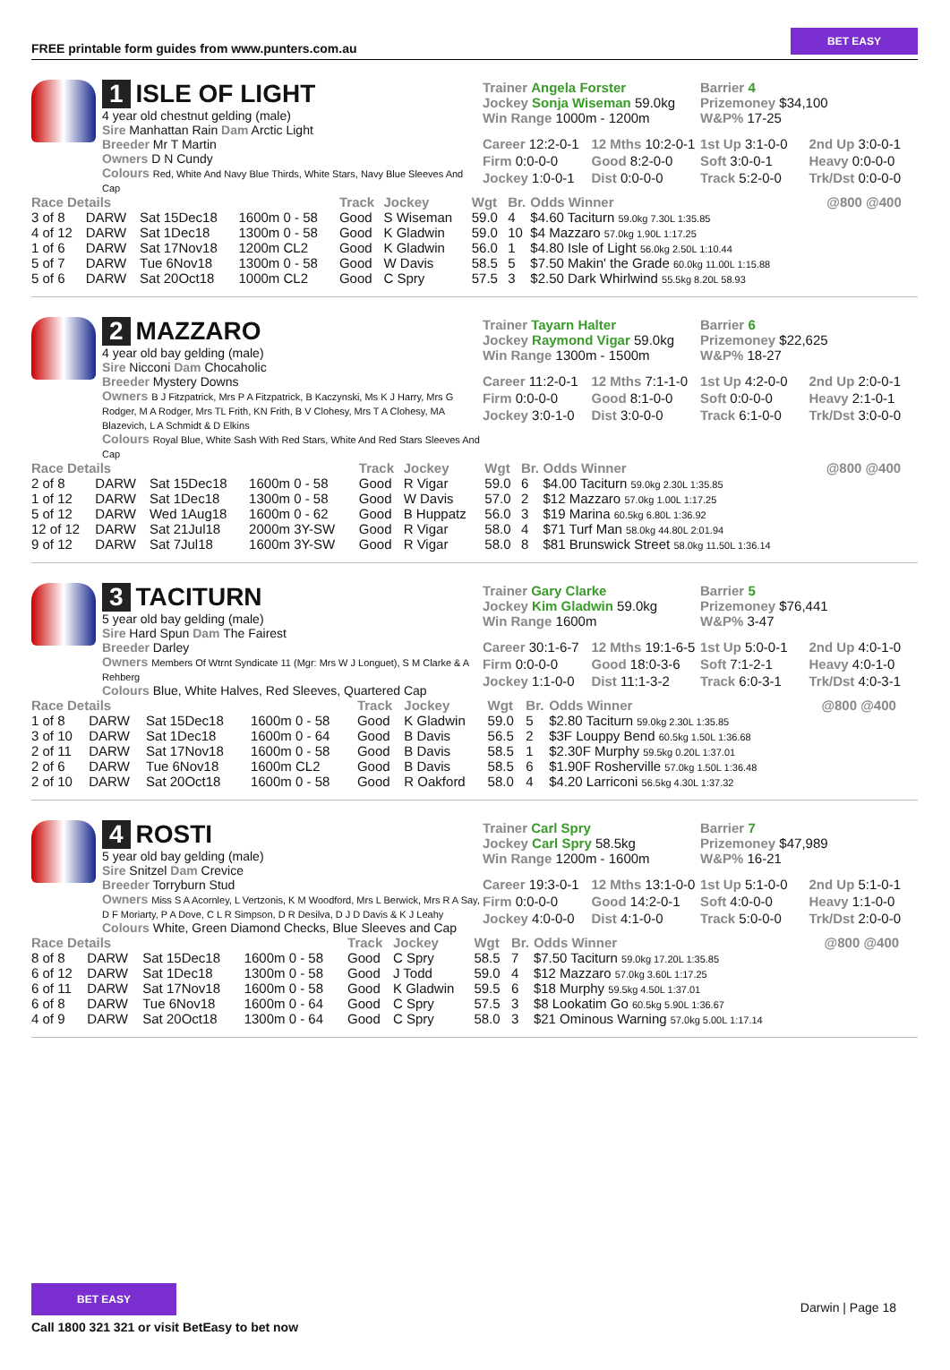FREE printable form guides from www.punters.com.au
BET EASY
1 ISLE OF LIGHT
4 year old chestnut gelding (male)
Sire Manhattan Rain Dam Arctic Light
Breeder Mr T Martin
Owners D N Cundy
Colours Red, White And Navy Blue Thirds, White Stars, Navy Blue Sleeves And Cap
Trainer Angela Forster
Jockey Sonja Wiseman 59.0kg
Win Range 1000m - 1200m
Barrier 4
Prizemoney $34,100
W&P% 17-25
Career 12:2-0-1
12 Mths 10:2-0-1
1st Up 3:1-0-0
2nd Up 3:0-0-1
Firm 0:0-0-0
Good 8:2-0-0
Soft 3:0-0-1
Heavy 0:0-0-0
Jockey 1:0-0-1
Dist 0:0-0-0
Track 5:2-0-0
Trk/Dst 0:0-0-0
| Race Details | | | | Track | Jockey | Wgt | Br. | Odds Winner | @800 @400 |
| --- | --- | --- | --- | --- | --- | --- | --- | --- | --- |
| 3 of 8 | DARW | Sat 15Dec18 | 1600m 0 - 58 | Good | S Wiseman | 59.0 | 4 | $4.60 Taciturn 59.0kg 7.30L 1:35.85 | |
| 4 of 12 | DARW | Sat 1Dec18 | 1300m 0 - 58 | Good | K Gladwin | 59.0 | 10 | $4 Mazzaro 57.0kg 1.90L 1:17.25 | |
| 1 of 6 | DARW | Sat 17Nov18 | 1200m CL2 | Good | K Gladwin | 56.0 | 1 | $4.80 Isle of Light 56.0kg 2.50L 1:10.44 | |
| 5 of 7 | DARW | Tue 6Nov18 | 1300m 0 - 58 | Good | W Davis | 58.5 | 5 | $7.50 Makin' the Grade 60.0kg 11.00L 1:15.88 | |
| 5 of 6 | DARW | Sat 20Oct18 | 1000m CL2 | Good | C Spry | 57.5 | 3 | $2.50 Dark Whirlwind 55.5kg 8.20L 58.93 | |
2 MAZZARO
4 year old bay gelding (male)
Sire Nicconi Dam Chocaholic
Breeder Mystery Downs
Owners B J Fitzpatrick, Mrs P A Fitzpatrick, B Kaczynski, Ms K J Harry, Mrs G Rodger, M A Rodger, Mrs TL Frith, KN Frith, B V Clohesy, Mrs T A Clohesy, MA Blazevich, L A Schmidt & D Elkins
Colours Royal Blue, White Sash With Red Stars, White And Red Stars Sleeves And Cap
Trainer Tayarn Halter
Jockey Raymond Vigar 59.0kg
Win Range 1300m - 1500m
Barrier 6
Prizemoney $22,625
W&P% 18-27
Career 11:2-0-1
12 Mths 7:1-1-0
1st Up 4:2-0-0
2nd Up 2:0-0-1
Firm 0:0-0-0
Good 8:1-0-0
Soft 0:0-0-0
Heavy 2:1-0-1
Jockey 3:0-1-0
Dist 3:0-0-0
Track 6:1-0-0
Trk/Dst 3:0-0-0
| Race Details | | | | Track | Jockey | Wgt | Br. | Odds Winner | @800 @400 |
| --- | --- | --- | --- | --- | --- | --- | --- | --- | --- |
| 2 of 8 | DARW | Sat 15Dec18 | 1600m 0 - 58 | Good | R Vigar | 59.0 | 6 | $4.00 Taciturn 59.0kg 2.30L 1:35.85 | |
| 1 of 12 | DARW | Sat 1Dec18 | 1300m 0 - 58 | Good | W Davis | 57.0 | 2 | $12 Mazzaro 57.0kg 1.00L 1:17.25 | |
| 5 of 12 | DARW | Wed 1Aug18 | 1600m 0 - 62 | Good | B Huppatz | 56.0 | 3 | $19 Marina 60.5kg 6.80L 1:36.92 | |
| 12 of 12 | DARW | Sat 21Jul18 | 2000m 3Y-SW | Good | R Vigar | 58.0 | 4 | $71 Turf Man 58.0kg 44.80L 2:01.94 | |
| 9 of 12 | DARW | Sat 7Jul18 | 1600m 3Y-SW | Good | R Vigar | 58.0 | 8 | $81 Brunswick Street 58.0kg 11.50L 1:36.14 | |
3 TACITURN
5 year old bay gelding (male)
Sire Hard Spun Dam The Fairest
Breeder Darley
Owners Members Of Wtrnt Syndicate 11 (Mgr: Mrs W J Longuet), S M Clarke & A Rehberg
Colours Blue, White Halves, Red Sleeves, Quartered Cap
Trainer Gary Clarke
Jockey Kim Gladwin 59.0kg
Win Range 1600m
Barrier 5
Prizemoney $76,441
W&P% 3-47
Career 30:1-6-7
12 Mths 19:1-6-5
1st Up 5:0-0-1
2nd Up 4:0-1-0
Firm 0:0-0-0
Good 18:0-3-6
Soft 7:1-2-1
Heavy 4:0-1-0
Jockey 1:1-0-0
Dist 11:1-3-2
Track 6:0-3-1
Trk/Dst 4:0-3-1
| Race Details | | | | Track | Jockey | Wgt | Br. | Odds Winner | @800 @400 |
| --- | --- | --- | --- | --- | --- | --- | --- | --- | --- |
| 1 of 8 | DARW | Sat 15Dec18 | 1600m 0 - 58 | Good | K Gladwin | 59.0 | 5 | $2.80 Taciturn 59.0kg 2.30L 1:35.85 | |
| 3 of 10 | DARW | Sat 1Dec18 | 1600m 0 - 64 | Good | B Davis | 56.5 | 2 | $3F Louppy Bend 60.5kg 1.50L 1:36.68 | |
| 2 of 11 | DARW | Sat 17Nov18 | 1600m 0 - 58 | Good | B Davis | 58.5 | 1 | $2.30F Murphy 59.5kg 0.20L 1:37.01 | |
| 2 of 6 | DARW | Tue 6Nov18 | 1600m CL2 | Good | B Davis | 58.5 | 6 | $1.90F Rosherville 57.0kg 1.50L 1:36.48 | |
| 2 of 10 | DARW | Sat 20Oct18 | 1600m 0 - 58 | Good | R Oakford | 58.0 | 4 | $4.20 Larriconi 56.5kg 4.30L 1:37.32 | |
4 ROSTI
5 year old bay gelding (male)
Sire Snitzel Dam Crevice
Breeder Torryburn Stud
Owners Miss S A Acornley, L Vertzonis, K M Woodford, Mrs L Berwick, Mrs R A Say, D F Moriarty, P A Dove, C L R Simpson, D R Desilva, D J D Davis & K J Leahy
Colours White, Green Diamond Checks, Blue Sleeves and Cap
Trainer Carl Spry
Jockey Carl Spry 58.5kg
Win Range 1200m - 1600m
Barrier 7
Prizemoney $47,989
W&P% 16-21
Career 19:3-0-1
12 Mths 13:1-0-0
1st Up 5:1-0-0
2nd Up 5:1-0-1
Firm 0:0-0-0
Good 14:2-0-1
Soft 4:0-0-0
Heavy 1:1-0-0
Jockey 4:0-0-0
Dist 4:1-0-0
Track 5:0-0-0
Trk/Dst 2:0-0-0
| Race Details | | | | Track | Jockey | Wgt | Br. | Odds Winner | @800 @400 |
| --- | --- | --- | --- | --- | --- | --- | --- | --- | --- |
| 8 of 8 | DARW | Sat 15Dec18 | 1600m 0 - 58 | Good | C Spry | 58.5 | 7 | $7.50 Taciturn 59.0kg 17.20L 1:35.85 | |
| 6 of 12 | DARW | Sat 1Dec18 | 1300m 0 - 58 | Good | J Todd | 59.0 | 4 | $12 Mazzaro 57.0kg 3.60L 1:17.25 | |
| 6 of 11 | DARW | Sat 17Nov18 | 1600m 0 - 58 | Good | K Gladwin | 59.5 | 6 | $18 Murphy 59.5kg 4.50L 1:37.01 | |
| 6 of 8 | DARW | Tue 6Nov18 | 1600m 0 - 64 | Good | C Spry | 57.5 | 3 | $8 Lookatim Go 60.5kg 5.90L 1:36.67 | |
| 4 of 9 | DARW | Sat 20Oct18 | 1300m 0 - 64 | Good | C Spry | 58.0 | 3 | $21 Ominous Warning 57.0kg 5.00L 1:17.14 | |
BET EASY
Call 1800 321 321 or visit BetEasy to bet now
Darwin | Page 18